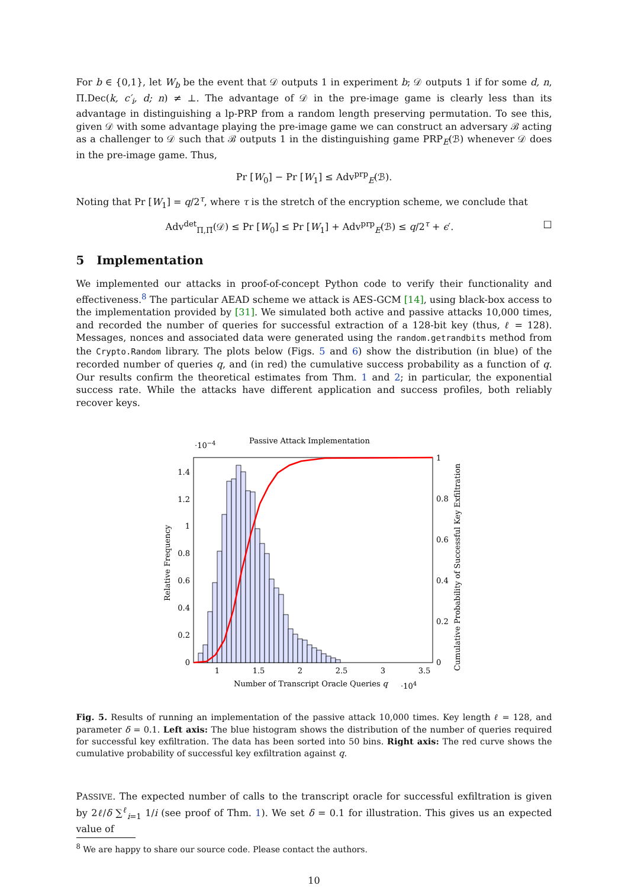For b ∈ {0,1}, let W<sub>b</sub> be the event that 𝒟 outputs 1 in experiment b; 𝒟 outputs 1 if for some d, n, Π.Dec(k, c′<sub>i</sub>, d; n) ≠ ⊥. The advantage of 𝒟 in the pre-image game is clearly less than its advantage in distinguishing a lp-PRP from a random length preserving permutation. To see this, given 𝒟 with some advantage playing the pre-image game we can construct an adversary ℬ acting as a challenger to 𝒟 such that ℬ outputs 1 in the distinguishing game PRP<sub>E</sub>(ℬ) whenever 𝒟 does in the pre-image game. Thus,
Pr [W<sub>0</sub>] − Pr [W<sub>1</sub>] ≤ Adv<sup>prp</sup><sub>E</sub>(ℬ).
Noting that Pr [W<sub>1</sub>] = q/2<sup>τ</sup>, where τ is the stretch of the encryption scheme, we conclude that
Adv<sup>det</sup><sub>Π,Π̃</sub>(𝒟) ≤ Pr [W<sub>0</sub>] ≤ Pr [W<sub>1</sub>] + Adv<sup>prp</sup><sub>E</sub>(ℬ) ≤ q/2<sup>τ</sup> + ϵ′. □
5 Implementation
We implemented our attacks in proof-of-concept Python code to verify their functionality and effectiveness.<sup>8</sup> The particular AEAD scheme we attack is AES-GCM [14], using black-box access to the implementation provided by [31]. We simulated both active and passive attacks 10,000 times, and recorded the number of queries for successful extraction of a 128-bit key (thus, ℓ = 128). Messages, nonces and associated data were generated using the random.getrandbits method from the Crypto.Random library. The plots below (Figs. 5 and 6) show the distribution (in blue) of the recorded number of queries q, and (in red) the cumulative success probability as a function of q. Our results confirm the theoretical estimates from Thm. 1 and 2; in particular, the exponential success rate. While the attacks have different application and success profiles, both reliably recover keys.
Passive Attack Implementation
·10−4
0
0.2
0.4
0.6
0.8
1
1.2
1.4
0
0.2
0.4
0.6
0.8
1
1
1.5
2
2.5
3
3.5
Number of Transcript Oracle Queries q
·104
Relative Frequency
Cumulative Probability of Successful Key Exfiltration
Fig. 5. Results of running an implementation of the passive attack 10,000 times. Key length ℓ = 128, and parameter δ = 0.1. Left axis: The blue histogram shows the distribution of the number of queries required for successful key exfiltration. The data has been sorted into 50 bins. Right axis: The red curve shows the cumulative probability of successful key exfiltration against q.
PASSIVE. The expected number of calls to the transcript oracle for successful exfiltration is given by 2ℓ/δ ∑<sup>ℓ</sup><sub>i=1</sub> 1/i (see proof of Thm. 1). We set δ = 0.1 for illustration. This gives us an expected value of
<sup>8</sup> We are happy to share our source code. Please contact the authors.
10